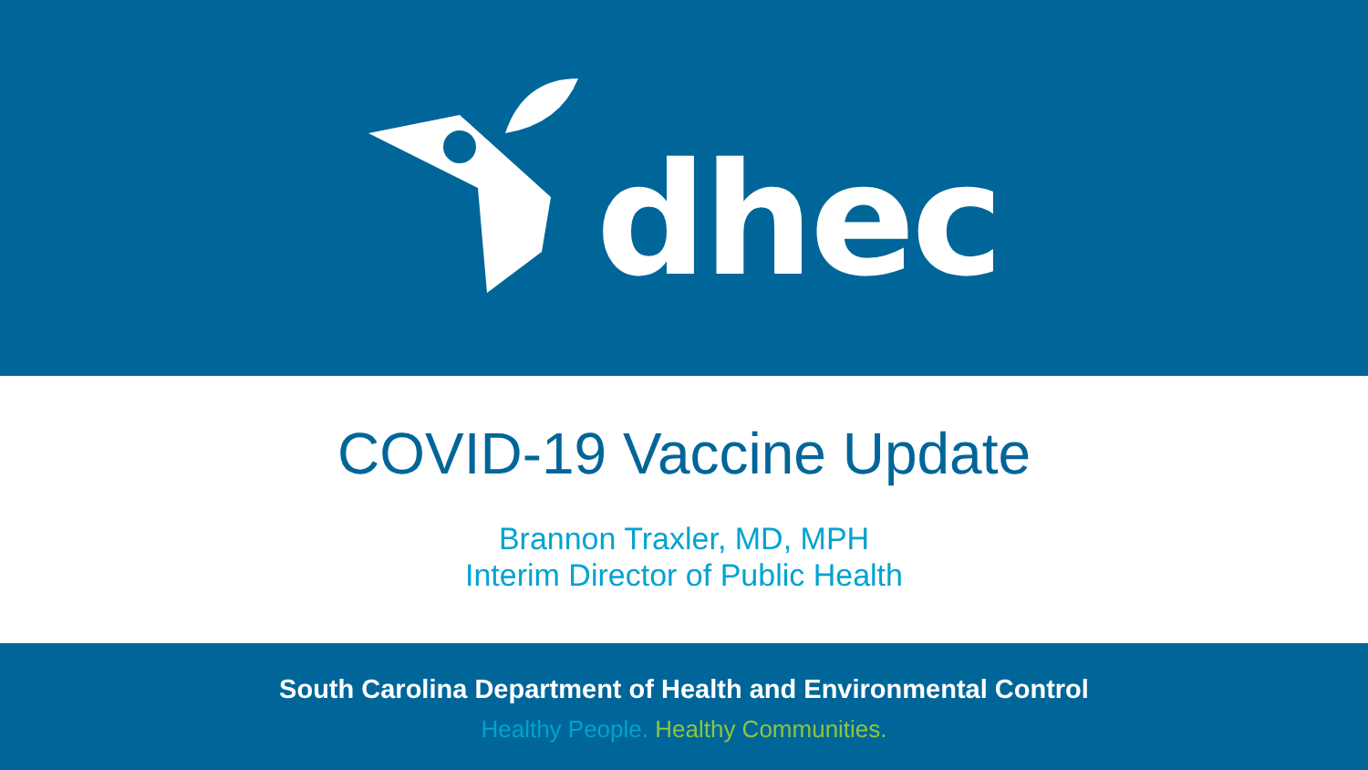dhec
COVID-19 Vaccine Update
Brannon Traxler, MD, MPH
Interim Director of Public Health
South Carolina Department of Health and Environmental Control
Healthy People. Healthy Communities.